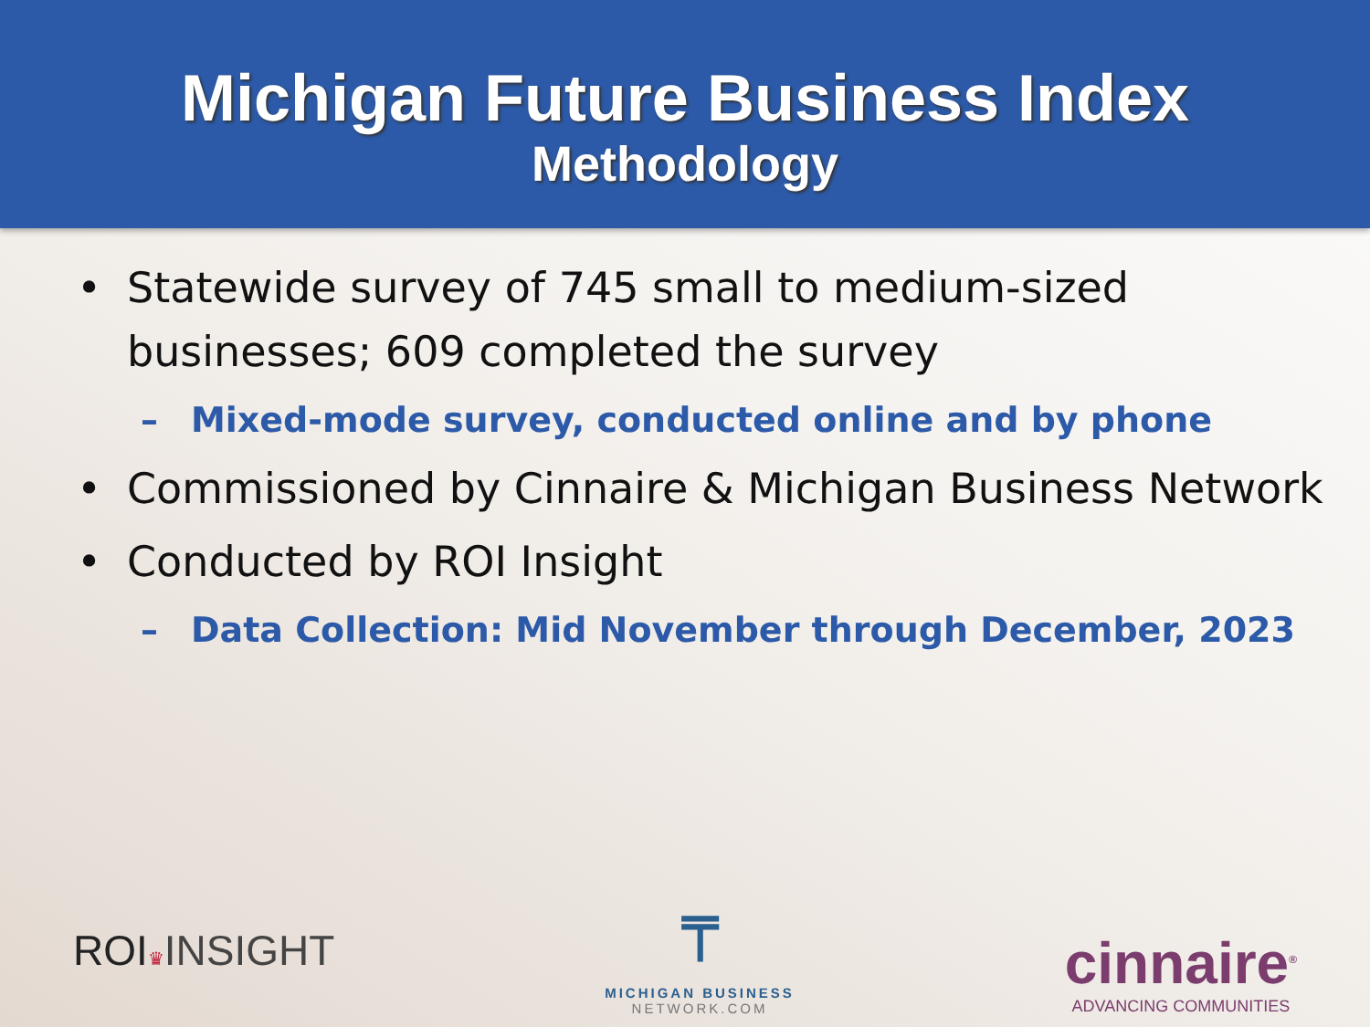Michigan Future Business Index
Methodology
• Statewide survey of 745 small to medium-sized businesses; 609 completed the survey
– Mixed-mode survey, conducted online and by phone
• Commissioned by Cinnaire & Michigan Business Network
• Conducted by ROI Insight
– Data Collection: Mid November through December, 2023
ROI♛INSIGHT
⍑
MICHIGAN BUSINESS
NETWORK.COM
cinnaire<sup>®</sup>
ADVANCING COMMUNITIES